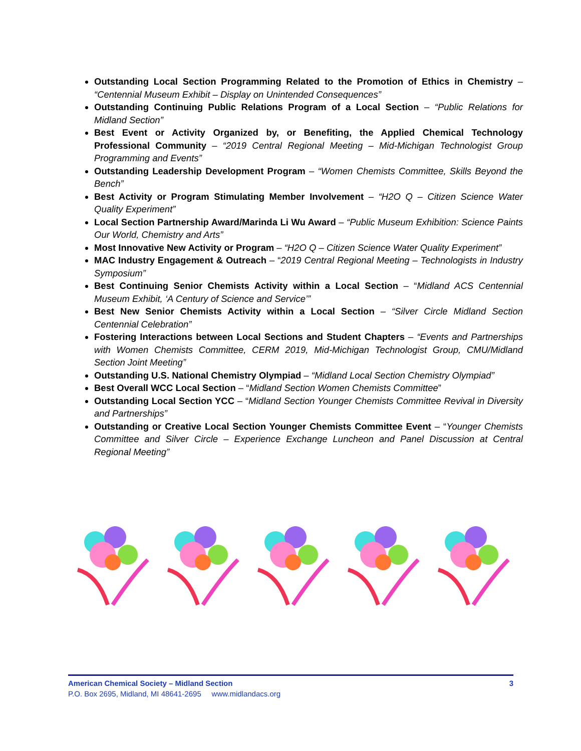Outstanding Local Section Programming Related to the Promotion of Ethics in Chemistry – “Centennial Museum Exhibit – Display on Unintended Consequences”
Outstanding Continuing Public Relations Program of a Local Section – “Public Relations for Midland Section”
Best Event or Activity Organized by, or Benefiting, the Applied Chemical Technology Professional Community – “2019 Central Regional Meeting – Mid-Michigan Technologist Group Programming and Events”
Outstanding Leadership Development Program – “Women Chemists Committee, Skills Beyond the Bench”
Best Activity or Program Stimulating Member Involvement – “H2O Q – Citizen Science Water Quality Experiment”
Local Section Partnership Award/Marinda Li Wu Award – “Public Museum Exhibition: Science Paints Our World, Chemistry and Arts”
Most Innovative New Activity or Program – “H2O Q – Citizen Science Water Quality Experiment”
MAC Industry Engagement & Outreach – “2019 Central Regional Meeting – Technologists in Industry Symposium”
Best Continuing Senior Chemists Activity within a Local Section – “Midland ACS Centennial Museum Exhibit, ‘A Century of Science and Service’”
Best New Senior Chemists Activity within a Local Section – “Silver Circle Midland Section Centennial Celebration”
Fostering Interactions between Local Sections and Student Chapters – “Events and Partnerships with Women Chemists Committee, CERM 2019, Mid-Michigan Technologist Group, CMU/Midland Section Joint Meeting”
Outstanding U.S. National Chemistry Olympiad – “Midland Local Section Chemistry Olympiad”
Best Overall WCC Local Section – “Midland Section Women Chemists Committee”
Outstanding Local Section YCC – “Midland Section Younger Chemists Committee Revival in Diversity and Partnerships”
Outstanding or Creative Local Section Younger Chemists Committee Event – “Younger Chemists Committee and Silver Circle – Experience Exchange Luncheon and Panel Discussion at Central Regional Meeting”
American Chemical Society – Midland Section 3
P.O. Box 2695, Midland, MI 48641-2695 www.midlandacs.org